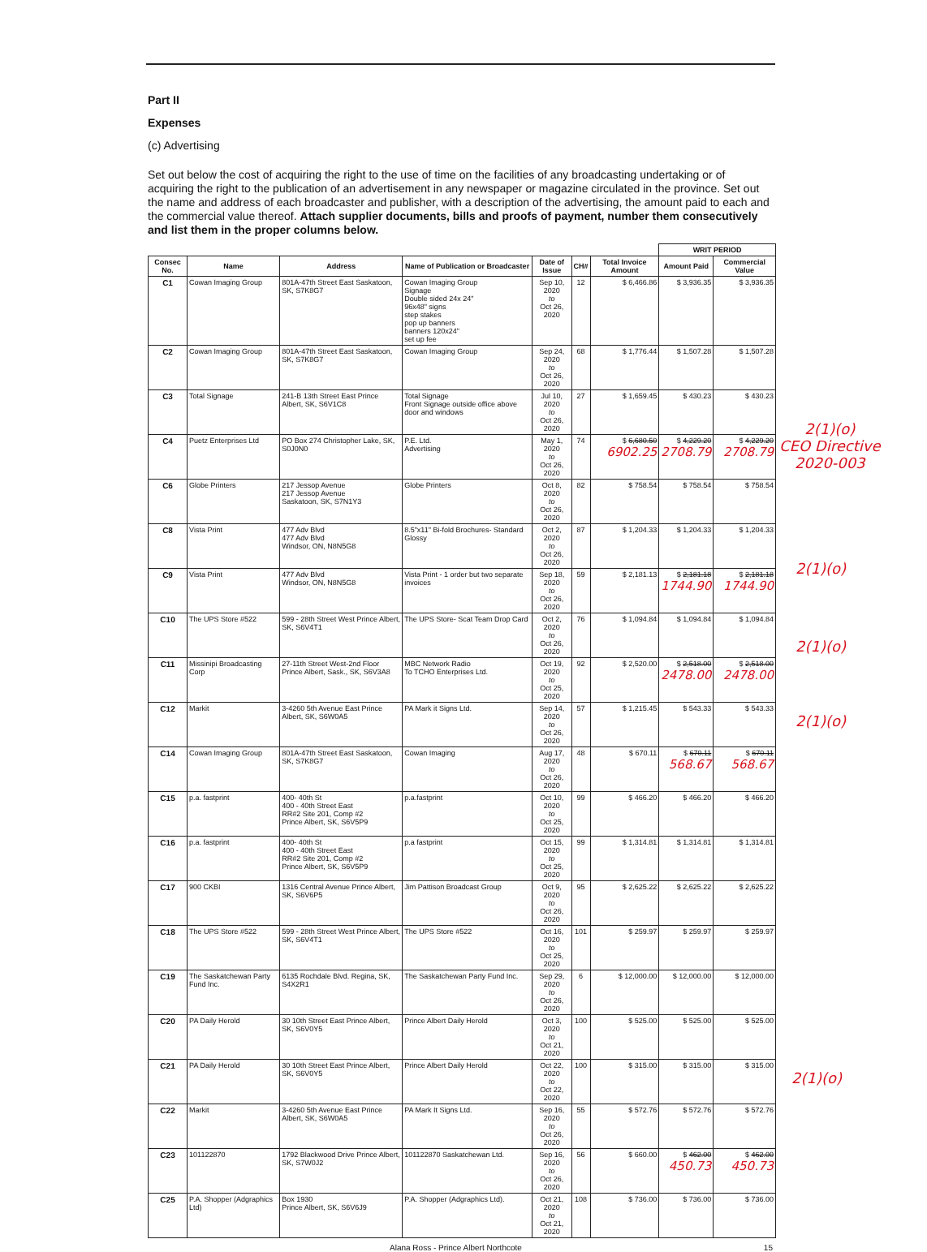Part II
Expenses
(c) Advertising
Set out below the cost of acquiring the right to the use of time on the facilities of any broadcasting undertaking or of acquiring the right to the publication of an advertisement in any newspaper or magazine circulated in the province. Set out the name and address of each broadcaster and publisher, with a description of the advertising, the amount paid to each and the commercial value thereof. Attach supplier documents, bills and proofs of payment, number them consecutively and list them in the proper columns below.
| | | | | | | | WRIT PERIOD | |
| Consec No. | Name | Address | Name of Publication or Broadcaster | Date of Issue | CH# | Total Invoice Amount | Amount Paid | Commercial Value |
| C1 | Cowan Imaging Group | 801A-47th Street East Saskatoon, SK, S7K8G7 | Cowan Imaging Group Signage Double sided 24x 24" 96x48" signs step stakes pop up banners banners 120x24" set up fee | Sep 10, 2020 to Oct 26, 2020 | 12 | $ 6,466.86 | $ 3,936.35 | $ 3,936.35 |
| C2 | Cowan Imaging Group | 801A-47th Street East Saskatoon, SK, S7K8G7 | Cowan Imaging Group | Sep 24, 2020 to Oct 26, 2020 | 68 | $ 1,776.44 | $ 1,507.28 | $ 1,507.28 |
| C3 | Total Signage | 241-B 13th Street East Prince Albert, SK, S6V1C8 | Total Signage Front Signage outside office above door and windows | Jul 10, 2020 to Oct 26, 2020 | 27 | $ 1,659.45 | $ 430.23 | $ 430.23 |
| C4 | Puetz Enterprises Ltd | PO Box 274 Christopher Lake, SK, S0J0N0 | P.E. Ltd. Advertising | May 1, 2020 to Oct 26, 2020 | 74 | $ 6,680.50 6902.25 | $ 4,229.20 2708.79 | $ 4,229.20 2708.79 |
| C6 | Globe Printers | 217 Jessop Avenue 217 Jessop Avenue Saskatoon, SK, S7N1Y3 | Globe Printers | Oct 8, 2020 to Oct 26, 2020 | 82 | $ 758.54 | $ 758.54 | $ 758.54 |
| C8 | Vista Print | 477 Adv Blvd 477 Adv Blvd Windsor, ON, N8N5G8 | 8.5"x11" Bi-fold Brochures- Standard Glossy | Oct 2, 2020 to Oct 26, 2020 | 87 | $ 1,204.33 | $ 1,204.33 | $ 1,204.33 |
| C9 | Vista Print | 477 Adv Blvd Windsor, ON, N8N5G8 | Vista Print - 1 order but two separate invoices | Sep 18, 2020 to Oct 26, 2020 | 59 | $ 2,181.13 | $ 2,181.18 1744.90 | $ 2,181.18 1744.90 |
| C10 | The UPS Store #522 | 599 - 28th Street West Prince Albert, SK, S6V4T1 | The UPS Store- Scat Team Drop Card | Oct 2, 2020 to Oct 26, 2020 | 76 | $ 1,094.84 | $ 1,094.84 | $ 1,094.84 |
| C11 | Missinipi Broadcasting Corp | 27-11th Street West-2nd Floor Prince Albert, Sask., SK, S6V3A8 | MBC Network Radio To TCHO Enterprises Ltd. | Oct 19, 2020 to Oct 25, 2020 | 92 | $ 2,520.00 | $ 2,518.00 2478.00 | $ 2,518.00 2478.00 |
| C12 | Markit | 3-4260 5th Avenue East Prince Albert, SK, S6W0A5 | PA Mark it Signs Ltd. | Sep 14, 2020 to Oct 26, 2020 | 57 | $ 1,215.45 | $ 543.33 | $ 543.33 |
| C14 | Cowan Imaging Group | 801A-47th Street East Saskatoon, SK, S7K8G7 | Cowan Imaging | Aug 17, 2020 to Oct 26, 2020 | 48 | $ 670.11 | $ 670.11 568.67 | $ 670.11 568.67 |
| C15 | p.a. fastprint | 400- 40th St 400 - 40th Street East RR#2 Site 201, Comp #2 Prince Albert, SK, S6V5P9 | p.a.fastprint | Oct 10, 2020 to Oct 25, 2020 | 99 | $ 466.20 | $ 466.20 | $ 466.20 |
| C16 | p.a. fastprint | 400- 40th St 400 - 40th Street East RR#2 Site 201, Comp #2 Prince Albert, SK, S6V5P9 | p.a fastprint | Oct 15, 2020 to Oct 25, 2020 | 99 | $ 1,314.81 | $ 1,314.81 | $ 1,314.81 |
| C17 | 900 CKBI | 1316 Central Avenue Prince Albert, SK, S6V6P5 | Jim Pattison Broadcast Group | Oct 9, 2020 to Oct 26, 2020 | 95 | $ 2,625.22 | $ 2,625.22 | $ 2,625.22 |
| C18 | The UPS Store #522 | 599 - 28th Street West Prince Albert, SK, S6V4T1 | The UPS Store #522 | Oct 16, 2020 to Oct 25, 2020 | 101 | $ 259.97 | $ 259.97 | $ 259.97 |
| C19 | The Saskatchewan Party Fund Inc. | 6135 Rochdale Blvd. Regina, SK, S4X2R1 | The Saskatchewan Party Fund Inc. | Sep 29, 2020 to Oct 26, 2020 | 6 | $ 12,000.00 | $ 12,000.00 | $ 12,000.00 |
| C20 | PA Daily Herold | 30 10th Street East Prince Albert, SK, S6V0Y5 | Prince Albert Daily Herold | Oct 3, 2020 to Oct 21, 2020 | 100 | $ 525.00 | $ 525.00 | $ 525.00 |
| C21 | PA Daily Herold | 30 10th Street East Prince Albert, SK, S6V0Y5 | Prince Albert Daily Herold | Oct 22, 2020 to Oct 22, 2020 | 100 | $ 315.00 | $ 315.00 | $ 315.00 |
| C22 | Markit | 3-4260 5th Avenue East Prince Albert, SK, S6W0A5 | PA Mark It Signs Ltd. | Sep 16, 2020 to Oct 26, 2020 | 55 | $ 572.76 | $ 572.76 | $ 572.76 |
| C23 | 101122870 | 1792 Blackwood Drive Prince Albert, SK, S7W0J2 | 101122870 Saskatchewan Ltd. | Sep 16, 2020 to Oct 26, 2020 | 56 | $ 660.00 | $ 462.00 450.73 | $ 462.00 450.73 |
| C25 | P.A. Shopper (Adgraphics Ltd) | Box 1930 Prince Albert, SK, S6V6J9 | P.A. Shopper (Adgraphics Ltd). | Oct 21, 2020 to Oct 21, 2020 | 108 | $ 736.00 | $ 736.00 | $ 736.00 |
Alana Ross - Prince Albert Northcote 15
2(1)(o)
CEO Directive
2020-003
2(1)(o)
2(1)(o)
2(1)(o)
2(1)(o)